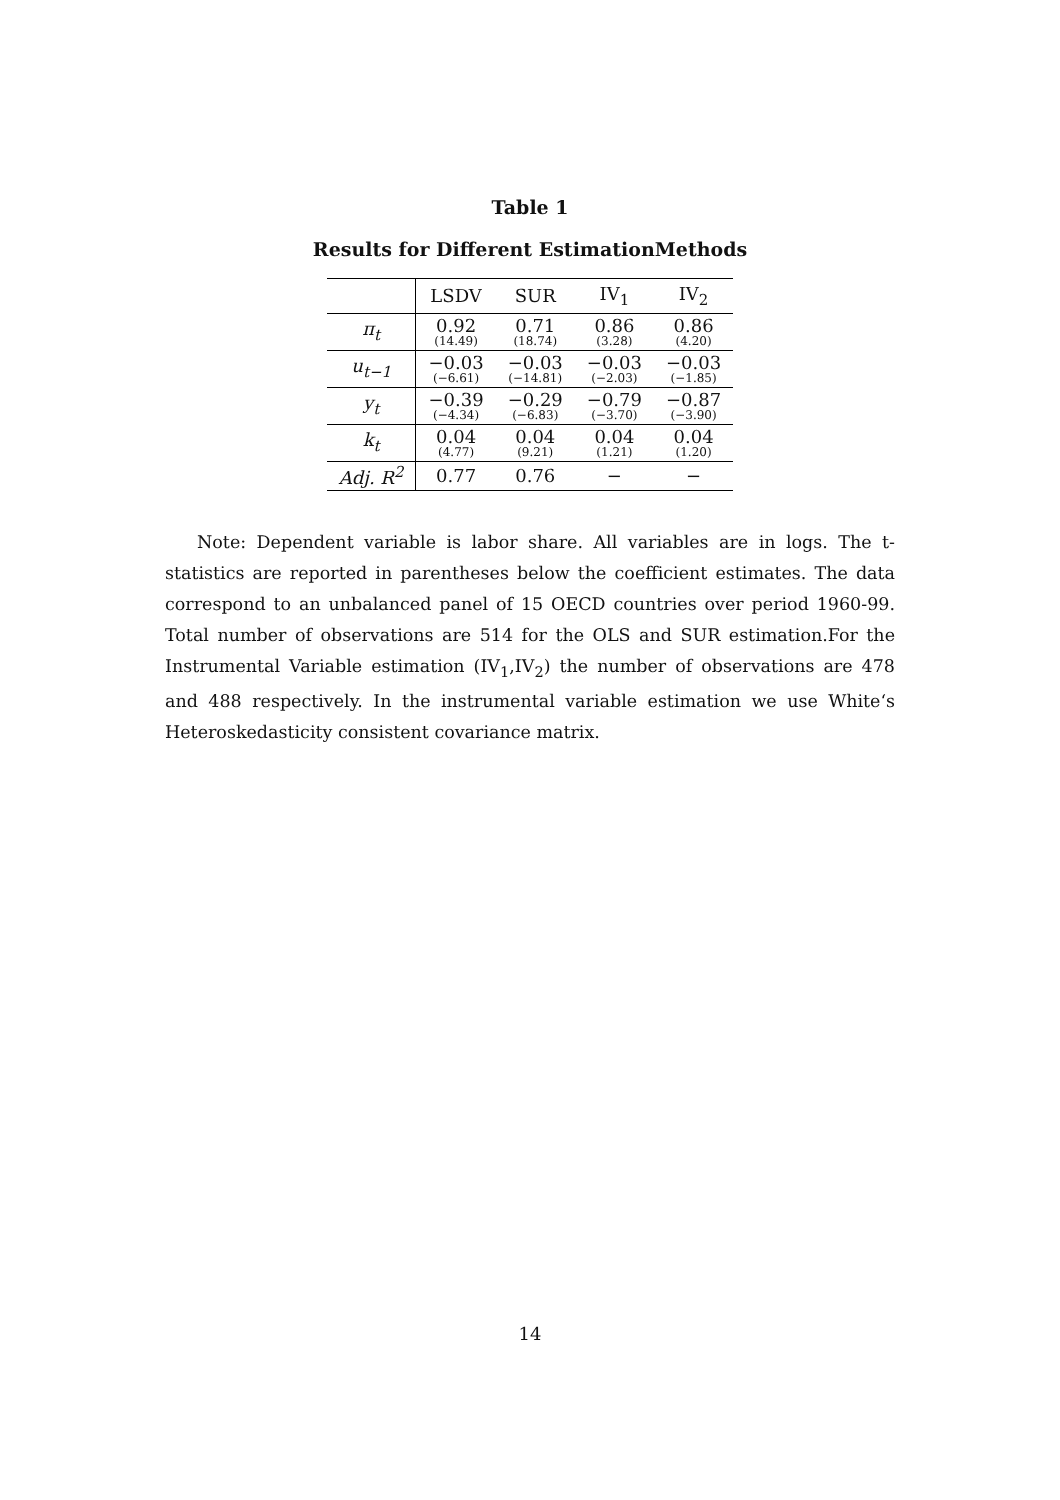Table 1
Results for Different EstimationMethods
| | LSDV | SUR | IV<sub>1</sub> | IV<sub>2</sub> |
| --- | --- | --- | --- | --- |
| π<sub>t</sub> | 0.92 (14.49) | 0.71 (18.74) | 0.86 (3.28) | 0.86 (4.20) |
| u<sub>t−1</sub> | −0.03 (−6.61) | −0.03 (−14.81) | −0.03 (−2.03) | −0.03 (−1.85) |
| y<sub>t</sub> | −0.39 (−4.34) | −0.29 (−6.83) | −0.79 (−3.70) | −0.87 (−3.90) |
| k<sub>t</sub> | 0.04 (4.77) | 0.04 (9.21) | 0.04 (1.21) | 0.04 (1.20) |
| Adj. R<sup>2</sup> | 0.77 | 0.76 | − | − |
Note: Dependent variable is labor share. All variables are in logs. The t-statistics are reported in parentheses below the coefficient estimates. The data correspond to an unbalanced panel of 15 OECD countries over period 1960-99. Total number of observations are 514 for the OLS and SUR estimation.For the Instrumental Variable estimation (IV<sub>1</sub>,IV<sub>2</sub>) the number of observations are 478 and 488 respectively. In the instrumental variable estimation we use White‘s Heteroskedasticity consistent covariance matrix.
14